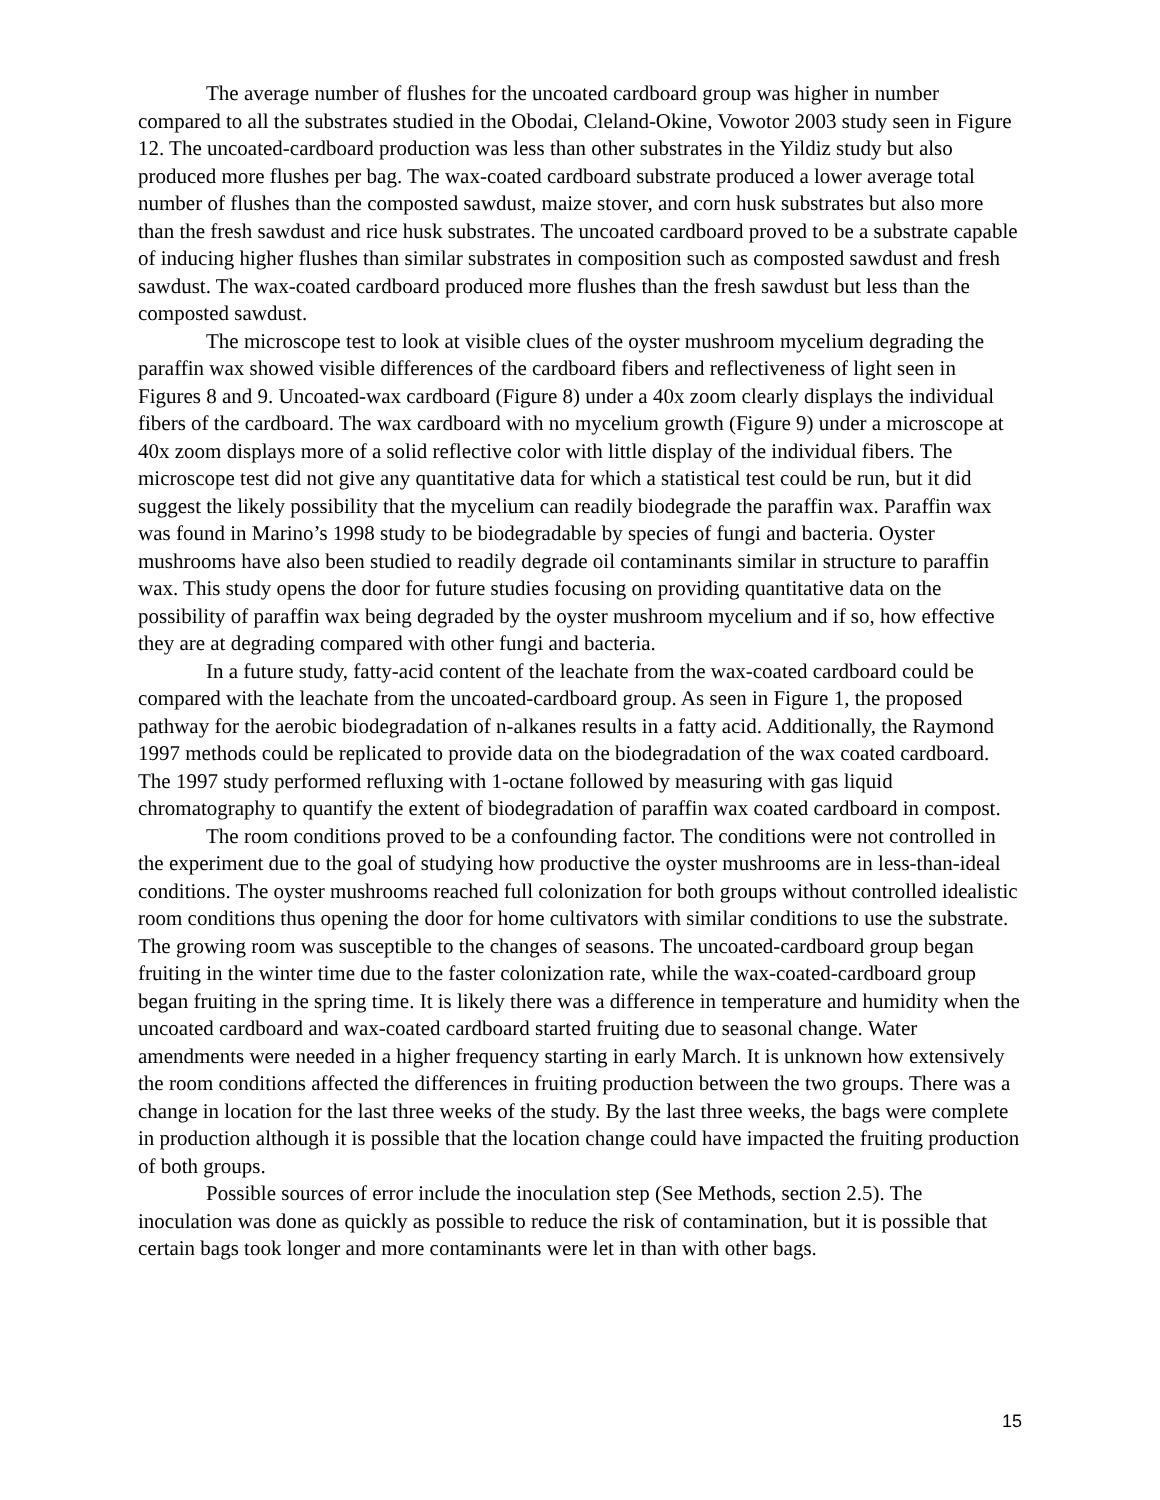The average number of flushes for the uncoated cardboard group was higher in number compared to all the substrates studied in the Obodai, Cleland-Okine, Vowotor 2003 study seen in Figure 12. The uncoated-cardboard production was less than other substrates in the Yildiz study but also produced more flushes per bag. The wax-coated cardboard substrate produced a lower average total number of flushes than the composted sawdust, maize stover, and corn husk substrates but also more than the fresh sawdust and rice husk substrates. The uncoated cardboard proved to be a substrate capable of inducing higher flushes than similar substrates in composition such as composted sawdust and fresh sawdust. The wax-coated cardboard produced more flushes than the fresh sawdust but less than the composted sawdust.
The microscope test to look at visible clues of the oyster mushroom mycelium degrading the paraffin wax showed visible differences of the cardboard fibers and reflectiveness of light seen in Figures 8 and 9. Uncoated-wax cardboard (Figure 8) under a 40x zoom clearly displays the individual fibers of the cardboard. The wax cardboard with no mycelium growth (Figure 9) under a microscope at 40x zoom displays more of a solid reflective color with little display of the individual fibers. The microscope test did not give any quantitative data for which a statistical test could be run, but it did suggest the likely possibility that the mycelium can readily biodegrade the paraffin wax. Paraffin wax was found in Marino’s 1998 study to be biodegradable by species of fungi and bacteria. Oyster mushrooms have also been studied to readily degrade oil contaminants similar in structure to paraffin wax. This study opens the door for future studies focusing on providing quantitative data on the possibility of paraffin wax being degraded by the oyster mushroom mycelium and if so, how effective they are at degrading compared with other fungi and bacteria.
In a future study, fatty-acid content of the leachate from the wax-coated cardboard could be compared with the leachate from the uncoated-cardboard group. As seen in Figure 1, the proposed pathway for the aerobic biodegradation of n-alkanes results in a fatty acid. Additionally, the Raymond 1997 methods could be replicated to provide data on the biodegradation of the wax coated cardboard. The 1997 study performed refluxing with 1-octane followed by measuring with gas liquid chromatography to quantify the extent of biodegradation of paraffin wax coated cardboard in compost.
The room conditions proved to be a confounding factor. The conditions were not controlled in the experiment due to the goal of studying how productive the oyster mushrooms are in less-than-ideal conditions. The oyster mushrooms reached full colonization for both groups without controlled idealistic room conditions thus opening the door for home cultivators with similar conditions to use the substrate. The growing room was susceptible to the changes of seasons. The uncoated-cardboard group began fruiting in the winter time due to the faster colonization rate, while the wax-coated-cardboard group began fruiting in the spring time. It is likely there was a difference in temperature and humidity when the uncoated cardboard and wax-coated cardboard started fruiting due to seasonal change. Water amendments were needed in a higher frequency starting in early March. It is unknown how extensively the room conditions affected the differences in fruiting production between the two groups. There was a change in location for the last three weeks of the study. By the last three weeks, the bags were complete in production although it is possible that the location change could have impacted the fruiting production of both groups.
Possible sources of error include the inoculation step (See Methods, section 2.5). The inoculation was done as quickly as possible to reduce the risk of contamination, but it is possible that certain bags took longer and more contaminants were let in than with other bags.
15